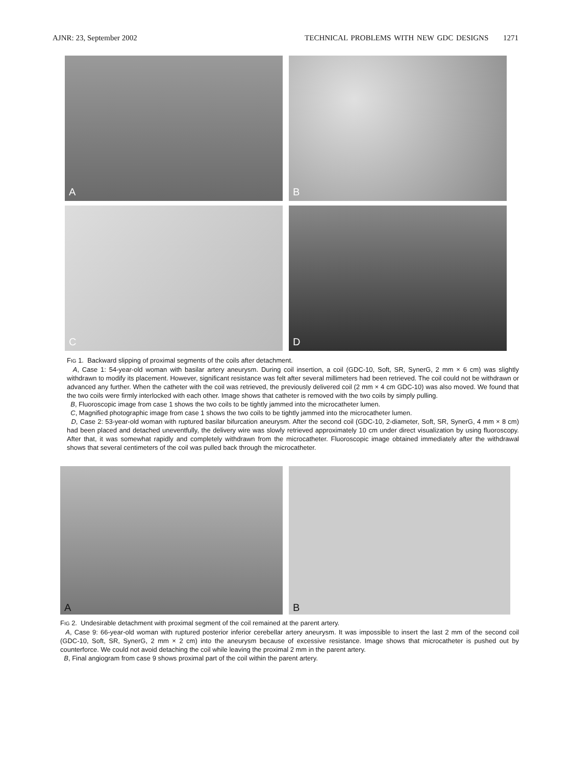AJNR: 23, September 2002 TECHNICAL PROBLEMS WITH NEW GDC DESIGNS 1271
A
B
C
D
FIG 1. Backward slipping of proximal segments of the coils after detachment.
A, Case 1: 54-year-old woman with basilar artery aneurysm. During coil insertion, a coil (GDC-10, Soft, SR, SynerG, 2 mm × 6 cm) was slightly withdrawn to modify its placement. However, significant resistance was felt after several millimeters had been retrieved. The coil could not be withdrawn or advanced any further. When the catheter with the coil was retrieved, the previously delivered coil (2 mm × 4 cm GDC-10) was also moved. We found that the two coils were firmly interlocked with each other. Image shows that catheter is removed with the two coils by simply pulling.
B, Fluoroscopic image from case 1 shows the two coils to be tightly jammed into the microcatheter lumen.
C, Magnified photographic image from case 1 shows the two coils to be tightly jammed into the microcatheter lumen.
D, Case 2: 53-year-old woman with ruptured basilar bifurcation aneurysm. After the second coil (GDC-10, 2-diameter, Soft, SR, SynerG, 4 mm × 8 cm) had been placed and detached uneventfully, the delivery wire was slowly retrieved approximately 10 cm under direct visualization by using fluoroscopy. After that, it was somewhat rapidly and completely withdrawn from the microcatheter. Fluoroscopic image obtained immediately after the withdrawal shows that several centimeters of the coil was pulled back through the microcatheter.
A
B
FIG 2. Undesirable detachment with proximal segment of the coil remained at the parent artery.
A, Case 9: 66-year-old woman with ruptured posterior inferior cerebellar artery aneurysm. It was impossible to insert the last 2 mm of the second coil (GDC-10, Soft, SR, SynerG, 2 mm × 2 cm) into the aneurysm because of excessive resistance. Image shows that microcatheter is pushed out by counterforce. We could not avoid detaching the coil while leaving the proximal 2 mm in the parent artery.
B, Final angiogram from case 9 shows proximal part of the coil within the parent artery.